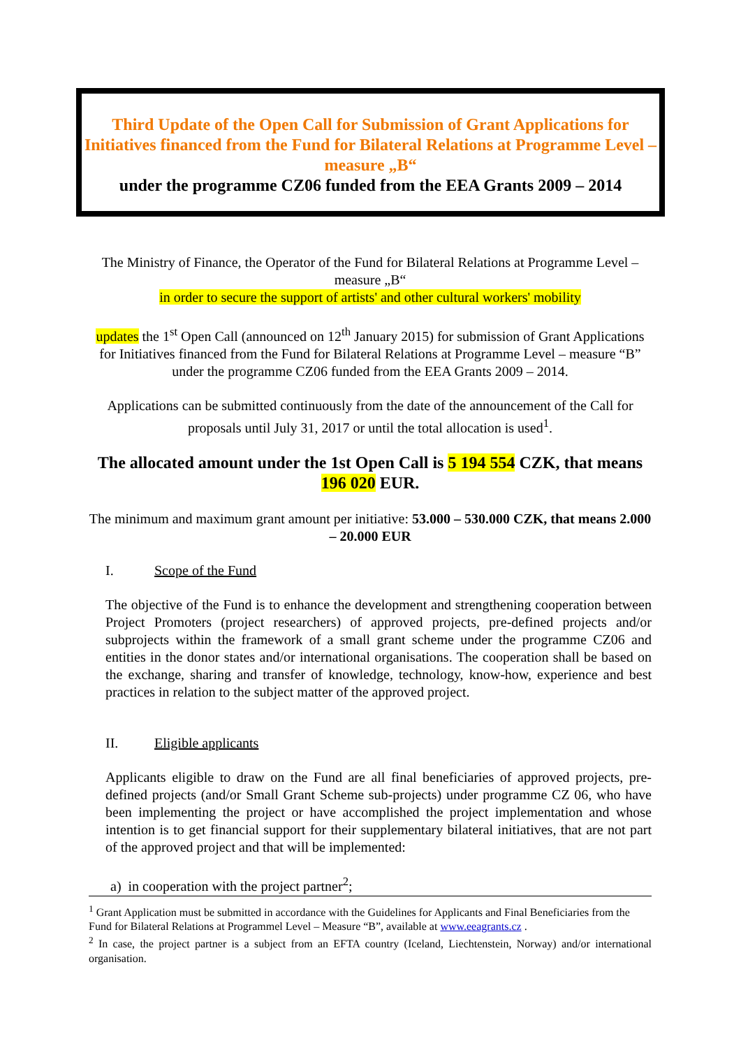Third Update of the Open Call for Submission of Grant Applications for Initiatives financed from the Fund for Bilateral Relations at Programme Level – measure „B“
under the programme CZ06 funded from the EEA Grants 2009 – 2014
The Ministry of Finance, the Operator of the Fund for Bilateral Relations at Programme Level – measure „B“
in order to secure the support of artists' and other cultural workers' mobility
updates the 1<sup>st</sup> Open Call (announced on 12<sup>th</sup> January 2015) for submission of Grant Applications for Initiatives financed from the Fund for Bilateral Relations at Programme Level – measure “B” under the programme CZ06 funded from the EEA Grants 2009 – 2014.
Applications can be submitted continuously from the date of the announcement of the Call for proposals until July 31, 2017 or until the total allocation is used<sup>1</sup>.
The allocated amount under the 1st Open Call is 5 194 554 CZK, that means 196 020 EUR.
The minimum and maximum grant amount per initiative: 53.000 – 530.000 CZK, that means 2.000 – 20.000 EUR
I. Scope of the Fund
The objective of the Fund is to enhance the development and strengthening cooperation between Project Promoters (project researchers) of approved projects, pre-defined projects and/or subprojects within the framework of a small grant scheme under the programme CZ06 and entities in the donor states and/or international organisations. The cooperation shall be based on the exchange, sharing and transfer of knowledge, technology, know-how, experience and best practices in relation to the subject matter of the approved project.
II. Eligible applicants
Applicants eligible to draw on the Fund are all final beneficiaries of approved projects, pre-defined projects (and/or Small Grant Scheme sub-projects) under programme CZ 06, who have been implementing the project or have accomplished the project implementation and whose intention is to get financial support for their supplementary bilateral initiatives, that are not part of the approved project and that will be implemented:
a) in cooperation with the project partner<sup>2</sup>;
<sup>1</sup> Grant Application must be submitted in accordance with the Guidelines for Applicants and Final Beneficiaries from the Fund for Bilateral Relations at Programmel Level – Measure “B”, available at www.eeagrants.cz .
<sup>2</sup> In case, the project partner is a subject from an EFTA country (Iceland, Liechtenstein, Norway) and/or international organisation.